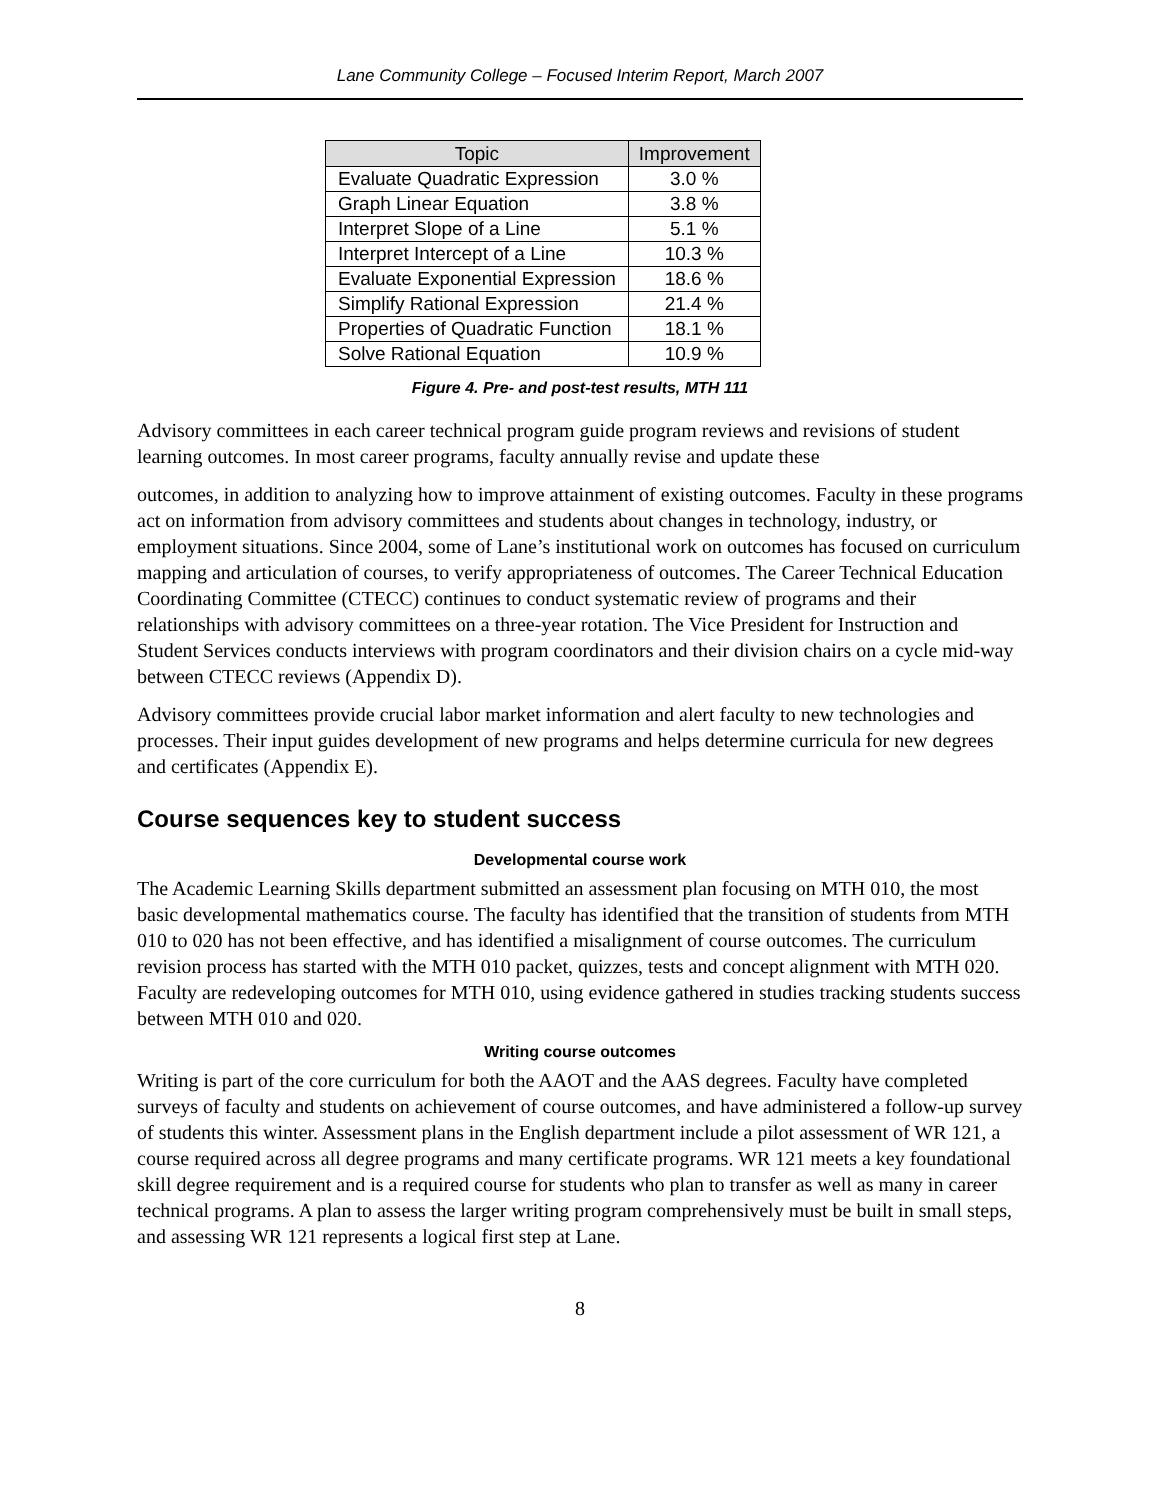Lane Community College – Focused Interim Report, March 2007
| Topic | Improvement |
| --- | --- |
| Evaluate Quadratic Expression | 3.0 % |
| Graph Linear Equation | 3.8 % |
| Interpret Slope of a Line | 5.1 % |
| Interpret Intercept of a Line | 10.3 % |
| Evaluate Exponential Expression | 18.6 % |
| Simplify Rational Expression | 21.4 % |
| Properties of Quadratic Function | 18.1 % |
| Solve Rational Equation | 10.9 % |
Figure 4. Pre- and post-test results, MTH 111
Advisory committees in each career technical program guide program reviews and revisions of student learning outcomes. In most career programs, faculty annually revise and update these
outcomes, in addition to analyzing how to improve attainment of existing outcomes. Faculty in these programs act on information from advisory committees and students about changes in technology, industry, or employment situations. Since 2004, some of Lane’s institutional work on outcomes has focused on curriculum mapping and articulation of courses, to verify appropriateness of outcomes. The Career Technical Education Coordinating Committee (CTECC) continues to conduct systematic review of programs and their relationships with advisory committees on a three-year rotation. The Vice President for Instruction and Student Services conducts interviews with program coordinators and their division chairs on a cycle mid-way between CTECC reviews (Appendix D).
Advisory committees provide crucial labor market information and alert faculty to new technologies and processes. Their input guides development of new programs and helps determine curricula for new degrees and certificates (Appendix E).
Course sequences key to student success
Developmental course work
The Academic Learning Skills department submitted an assessment plan focusing on MTH 010, the most basic developmental mathematics course. The faculty has identified that the transition of students from MTH 010 to 020 has not been effective, and has identified a misalignment of course outcomes. The curriculum revision process has started with the MTH 010 packet, quizzes, tests and concept alignment with MTH 020. Faculty are redeveloping outcomes for MTH 010, using evidence gathered in studies tracking students success between MTH 010 and 020.
Writing course outcomes
Writing is part of the core curriculum for both the AAOT and the AAS degrees. Faculty have completed surveys of faculty and students on achievement of course outcomes, and have administered a follow-up survey of students this winter. Assessment plans in the English department include a pilot assessment of WR 121, a course required across all degree programs and many certificate programs. WR 121 meets a key foundational skill degree requirement and is a required course for students who plan to transfer as well as many in career technical programs. A plan to assess the larger writing program comprehensively must be built in small steps, and assessing WR 121 represents a logical first step at Lane.
8